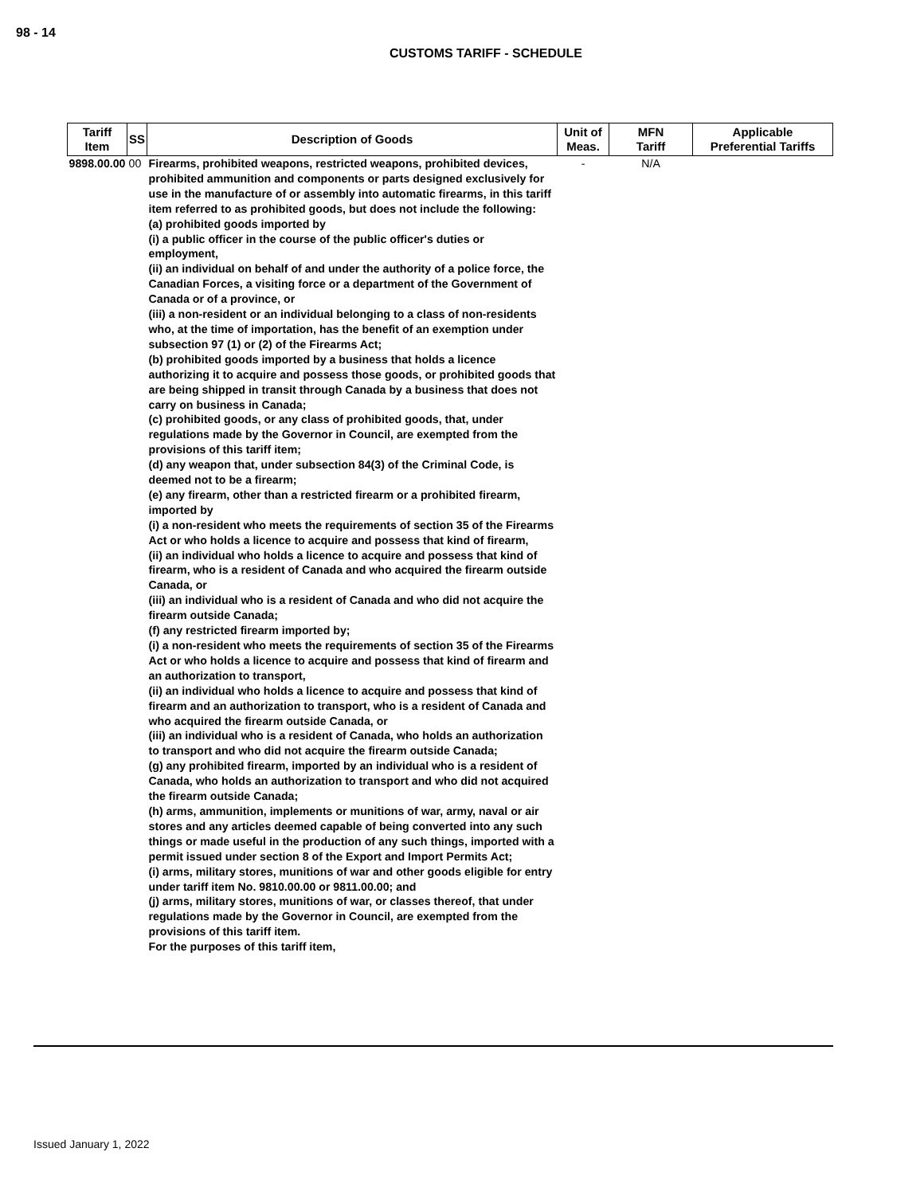98 - 14
CUSTOMS TARIFF - SCHEDULE
| Tariff Item | SS | Description of Goods | Unit of Meas. | MFN Tariff | Applicable Preferential Tariffs |
| --- | --- | --- | --- | --- | --- |
| 9898.00.00 | 00 | Firearms, prohibited weapons, restricted weapons, prohibited devices, prohibited ammunition and components or parts designed exclusively for use in the manufacture of or assembly into automatic firearms, in this tariff item referred to as prohibited goods, but does not include the following: (a) prohibited goods imported by (i) a public officer in the course of the public officer's duties or employment, (ii) an individual on behalf of and under the authority of a police force, the Canadian Forces, a visiting force or a department of the Government of Canada or of a province, or (iii) a non-resident or an individual belonging to a class of non-residents who, at the time of importation, has the benefit of an exemption under subsection 97 (1) or (2) of the Firearms Act; (b) prohibited goods imported by a business that holds a licence authorizing it to acquire and possess those goods, or prohibited goods that are being shipped in transit through Canada by a business that does not carry on business in Canada; (c) prohibited goods, or any class of prohibited goods, that, under regulations made by the Governor in Council, are exempted from the provisions of this tariff item; (d) any weapon that, under subsection 84(3) of the Criminal Code, is deemed not to be a firearm; (e) any firearm, other than a restricted firearm or a prohibited firearm, imported by (i) a non-resident who meets the requirements of section 35 of the Firearms Act or who holds a licence to acquire and possess that kind of firearm, (ii) an individual who holds a licence to acquire and possess that kind of firearm, who is a resident of Canada and who acquired the firearm outside Canada, or (iii) an individual who is a resident of Canada and who did not acquire the firearm outside Canada; (f) any restricted firearm imported by; (i) a non-resident who meets the requirements of section 35 of the Firearms Act or who holds a licence to acquire and possess that kind of firearm and an authorization to transport, (ii) an individual who holds a licence to acquire and possess that kind of firearm and an authorization to transport, who is a resident of Canada and who acquired the firearm outside Canada, or (iii) an individual who is a resident of Canada, who holds an authorization to transport and who did not acquire the firearm outside Canada; (g) any prohibited firearm, imported by an individual who is a resident of Canada, who holds an authorization to transport and who did not acquired the firearm outside Canada; (h) arms, ammunition, implements or munitions of war, army, naval or air stores and any articles deemed capable of being converted into any such things or made useful in the production of any such things, imported with a permit issued under section 8 of the Export and Import Permits Act; (i) arms, military stores, munitions of war and other goods eligible for entry under tariff item No. 9810.00.00 or 9811.00.00; and (j) arms, military stores, munitions of war, or classes thereof, that under regulations made by the Governor in Council, are exempted from the provisions of this tariff item. For the purposes of this tariff item, | - | N/A | |
Issued January 1, 2022